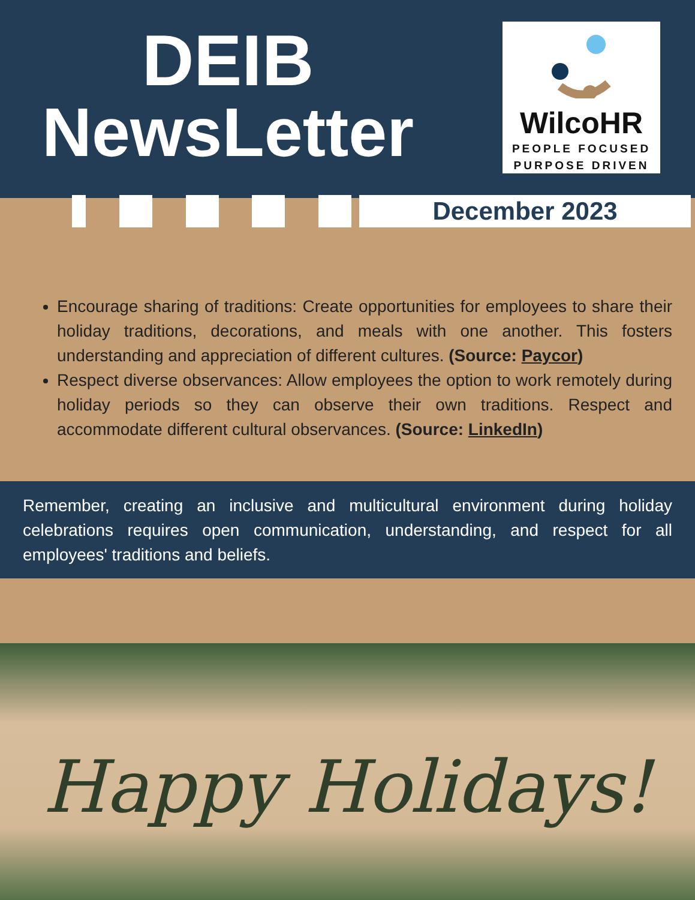DEIB
NewsLetter
WilcoHR
PEOPLE FOCUSED
PURPOSE DRIVEN
December 2023
Encourage sharing of traditions: Create opportunities for employees to share their holiday traditions, decorations, and meals with one another. This fosters understanding and appreciation of different cultures. (Source: Paycor)
Respect diverse observances: Allow employees the option to work remotely during holiday periods so they can observe their own traditions. Respect and accommodate different cultural observances. (Source: LinkedIn)
Remember, creating an inclusive and multicultural environment during holiday celebrations requires open communication, understanding, and respect for all employees' traditions and beliefs.
Happy Holidays!